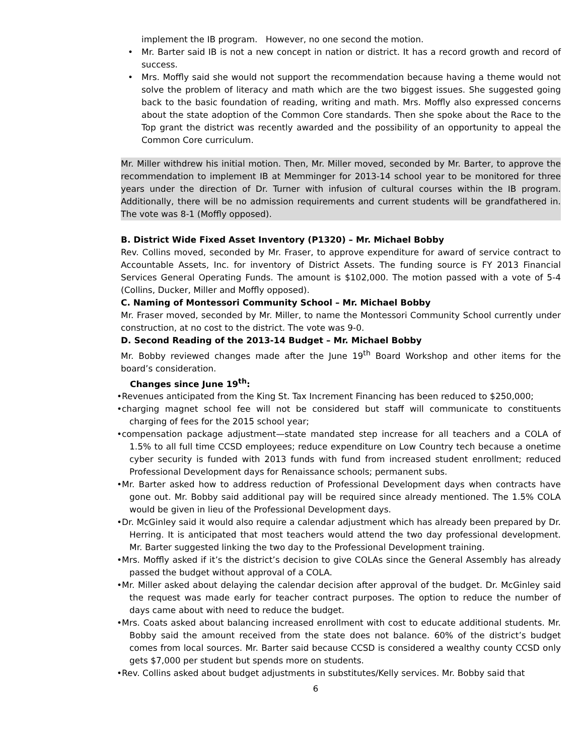implement the IB program. However, no one second the motion.
• Mr. Barter said IB is not a new concept in nation or district. It has a record growth and record of success.
• Mrs. Moffly said she would not support the recommendation because having a theme would not solve the problem of literacy and math which are the two biggest issues. She suggested going back to the basic foundation of reading, writing and math. Mrs. Moffly also expressed concerns about the state adoption of the Common Core standards. Then she spoke about the Race to the Top grant the district was recently awarded and the possibility of an opportunity to appeal the Common Core curriculum.
Mr. Miller withdrew his initial motion. Then, Mr. Miller moved, seconded by Mr. Barter, to approve the recommendation to implement IB at Memminger for 2013-14 school year to be monitored for three years under the direction of Dr. Turner with infusion of cultural courses within the IB program. Additionally, there will be no admission requirements and current students will be grandfathered in. The vote was 8-1 (Moffly opposed).
B. District Wide Fixed Asset Inventory (P1320) – Mr. Michael Bobby
Rev. Collins moved, seconded by Mr. Fraser, to approve expenditure for award of service contract to Accountable Assets, Inc. for inventory of District Assets. The funding source is FY 2013 Financial Services General Operating Funds. The amount is $102,000. The motion passed with a vote of 5-4 (Collins, Ducker, Miller and Moffly opposed).
C. Naming of Montessori Community School – Mr. Michael Bobby
Mr. Fraser moved, seconded by Mr. Miller, to name the Montessori Community School currently under construction, at no cost to the district. The vote was 9-0.
D. Second Reading of the 2013-14 Budget – Mr. Michael Bobby
Mr. Bobby reviewed changes made after the June 19<sup>th</sup> Board Workshop and other items for the board’s consideration.
Changes since June 19<sup>th</sup>:
•Revenues anticipated from the King St. Tax Increment Financing has been reduced to $250,000;
•charging magnet school fee will not be considered but staff will communicate to constituents charging of fees for the 2015 school year;
•compensation package adjustment—state mandated step increase for all teachers and a COLA of 1.5% to all full time CCSD employees; reduce expenditure on Low Country tech because a onetime cyber security is funded with 2013 funds with fund from increased student enrollment; reduced Professional Development days for Renaissance schools; permanent subs.
•Mr. Barter asked how to address reduction of Professional Development days when contracts have gone out. Mr. Bobby said additional pay will be required since already mentioned. The 1.5% COLA would be given in lieu of the Professional Development days.
•Dr. McGinley said it would also require a calendar adjustment which has already been prepared by Dr. Herring. It is anticipated that most teachers would attend the two day professional development. Mr. Barter suggested linking the two day to the Professional Development training.
•Mrs. Moffly asked if it’s the district’s decision to give COLAs since the General Assembly has already passed the budget without approval of a COLA.
•Mr. Miller asked about delaying the calendar decision after approval of the budget. Dr. McGinley said the request was made early for teacher contract purposes. The option to reduce the number of days came about with need to reduce the budget.
•Mrs. Coats asked about balancing increased enrollment with cost to educate additional students. Mr. Bobby said the amount received from the state does not balance. 60% of the district’s budget comes from local sources. Mr. Barter said because CCSD is considered a wealthy county CCSD only gets $7,000 per student but spends more on students.
•Rev. Collins asked about budget adjustments in substitutes/Kelly services. Mr. Bobby said that
6